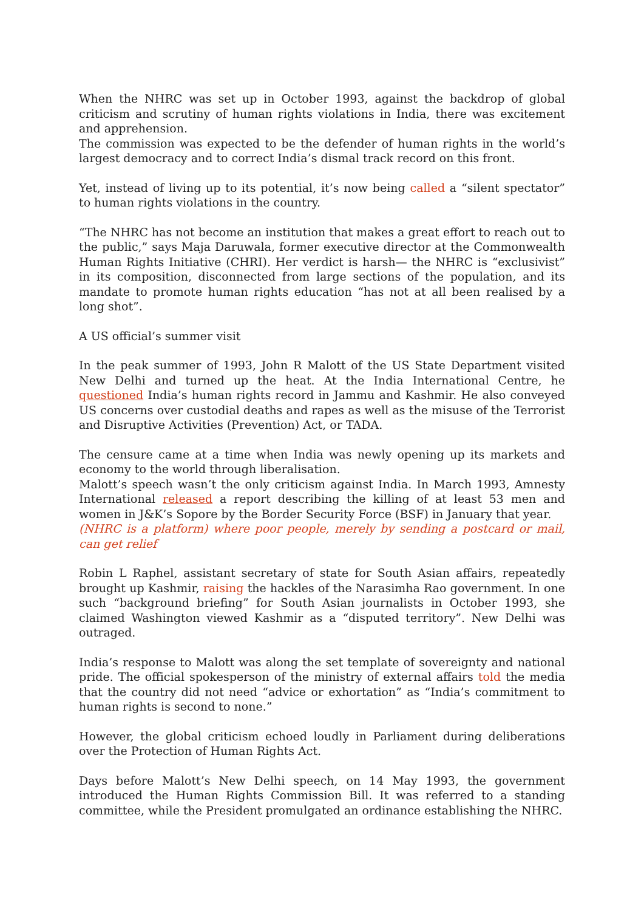When the NHRC was set up in October 1993, against the backdrop of global criticism and scrutiny of human rights violations in India, there was excitement and apprehension.
The commission was expected to be the defender of human rights in the world’s largest democracy and to correct India’s dismal track record on this front.
Yet, instead of living up to its potential, it’s now being called a “silent spectator” to human rights violations in the country.
“The NHRC has not become an institution that makes a great effort to reach out to the public,” says Maja Daruwala, former executive director at the Commonwealth Human Rights Initiative (CHRI). Her verdict is harsh— the NHRC is “exclusivist” in its composition, disconnected from large sections of the population, and its mandate to promote human rights education “has not at all been realised by a long shot”.
A US official’s summer visit
In the peak summer of 1993, John R Malott of the US State Department visited New Delhi and turned up the heat. At the India International Centre, he questioned India’s human rights record in Jammu and Kashmir. He also conveyed US concerns over custodial deaths and rapes as well as the misuse of the Terrorist and Disruptive Activities (Prevention) Act, or TADA.
The censure came at a time when India was newly opening up its markets and economy to the world through liberalisation.
Malott’s speech wasn’t the only criticism against India. In March 1993, Amnesty International released a report describing the killing of at least 53 men and women in J&K’s Sopore by the Border Security Force (BSF) in January that year.
(NHRC is a platform) where poor people, merely by sending a postcard or mail, can get relief
Robin L Raphel, assistant secretary of state for South Asian affairs, repeatedly brought up Kashmir, raising the hackles of the Narasimha Rao government. In one such “background briefing” for South Asian journalists in October 1993, she claimed Washington viewed Kashmir as a “disputed territory”. New Delhi was outraged.
India’s response to Malott was along the set template of sovereignty and national pride. The official spokesperson of the ministry of external affairs told the media that the country did not need “advice or exhortation” as “India’s commitment to human rights is second to none.”
However, the global criticism echoed loudly in Parliament during deliberations over the Protection of Human Rights Act.
Days before Malott’s New Delhi speech, on 14 May 1993, the government introduced the Human Rights Commission Bill. It was referred to a standing committee, while the President promulgated an ordinance establishing the NHRC.